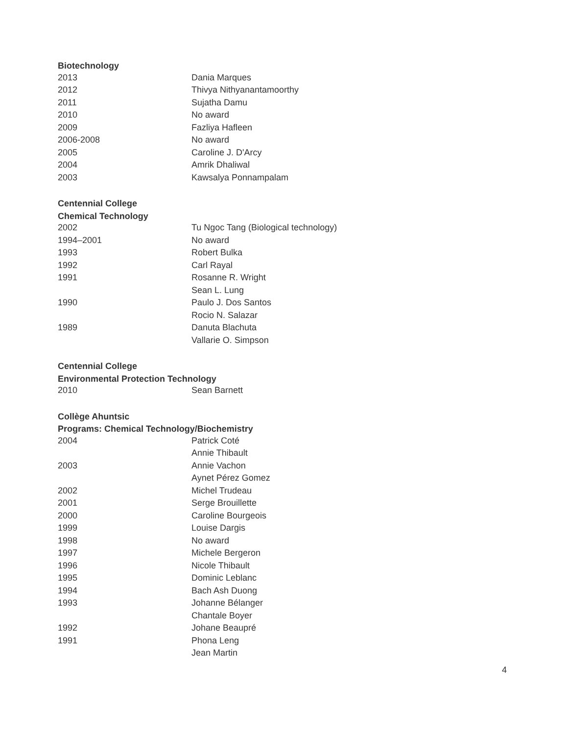Biotechnology
| 2013 | Dania Marques |
| 2012 | Thivya Nithyanantamoorthy |
| 2011 | Sujatha Damu |
| 2010 | No award |
| 2009 | Fazliya Hafleen |
| 2006-2008 | No award |
| 2005 | Caroline J. D'Arcy |
| 2004 | Amrik Dhaliwal |
| 2003 | Kawsalya Ponnampalam |
Centennial College
Chemical Technology
| 2002 | Tu Ngoc Tang (Biological technology) |
| 1994–2001 | No award |
| 1993 | Robert Bulka |
| 1992 | Carl Rayal |
| 1991 | Rosanne R. Wright |
| | Sean L. Lung |
| 1990 | Paulo J. Dos Santos |
| | Rocio N. Salazar |
| 1989 | Danuta Blachuta |
| | Vallarie O. Simpson |
Centennial College
Environmental Protection Technology
| 2010 | Sean Barnett |
Collège Ahuntsic
Programs: Chemical Technology/Biochemistry
| 2004 | Patrick Coté |
| | Annie Thibault |
| 2003 | Annie Vachon |
| | Aynet Pérez Gomez |
| 2002 | Michel Trudeau |
| 2001 | Serge Brouillette |
| 2000 | Caroline Bourgeois |
| 1999 | Louise Dargis |
| 1998 | No award |
| 1997 | Michele Bergeron |
| 1996 | Nicole Thibault |
| 1995 | Dominic Leblanc |
| 1994 | Bach Ash Duong |
| 1993 | Johanne Bélanger |
| | Chantale Boyer |
| 1992 | Johane Beaupré |
| 1991 | Phona Leng |
| | Jean Martin |
4